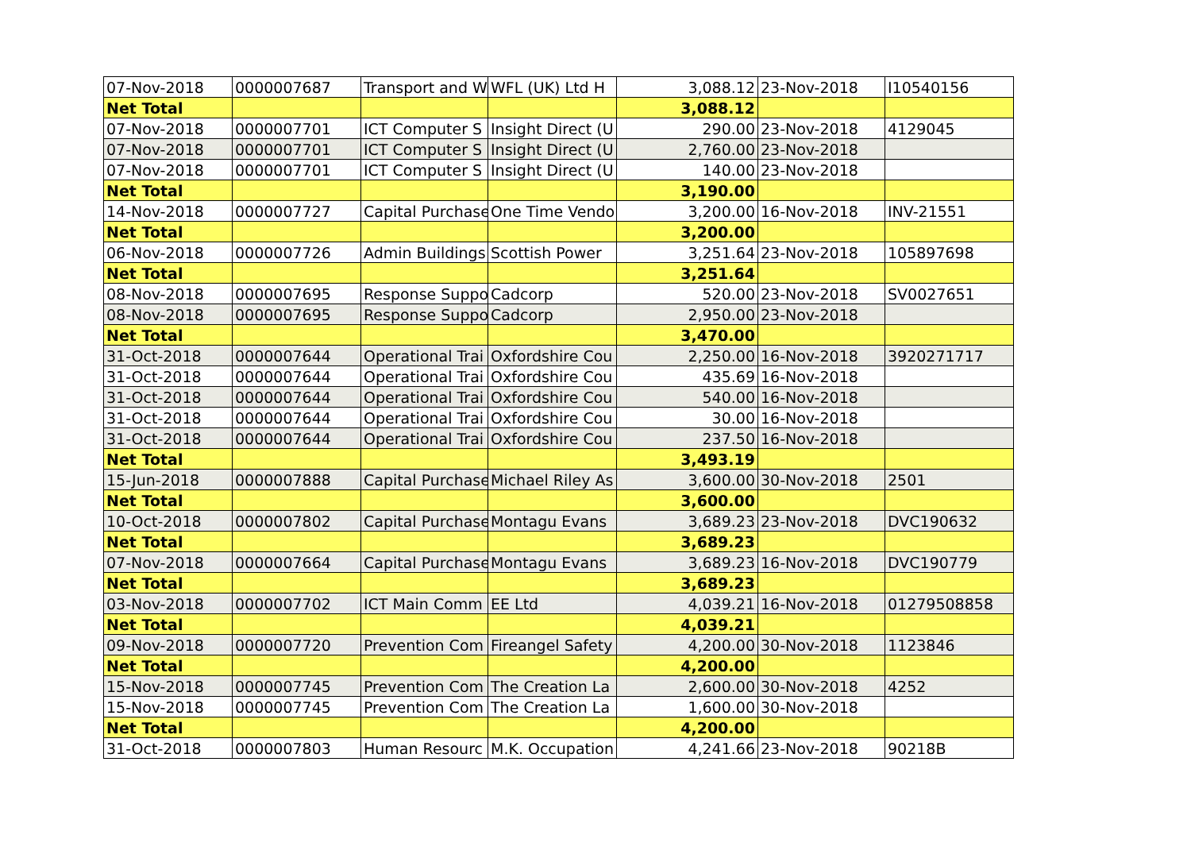| 07-Nov-2018 | 0000007687 | Transport and W | WFL (UK) Ltd H | 3,088.12 | 23-Nov-2018 | I10540156 |
| Net Total | | | | 3,088.12 | | |
| 07-Nov-2018 | 0000007701 | ICT Computer S | Insight Direct (U | 290.00 | 23-Nov-2018 | 4129045 |
| 07-Nov-2018 | 0000007701 | ICT Computer S | Insight Direct (U | 2,760.00 | 23-Nov-2018 | |
| 07-Nov-2018 | 0000007701 | ICT Computer S | Insight Direct (U | 140.00 | 23-Nov-2018 | |
| Net Total | | | | 3,190.00 | | |
| 14-Nov-2018 | 0000007727 | Capital Purchase | One Time Vendo | 3,200.00 | 16-Nov-2018 | INV-21551 |
| Net Total | | | | 3,200.00 | | |
| 06-Nov-2018 | 0000007726 | Admin Buildings | Scottish Power | 3,251.64 | 23-Nov-2018 | 105897698 |
| Net Total | | | | 3,251.64 | | |
| 08-Nov-2018 | 0000007695 | Response Suppo | Cadcorp | 520.00 | 23-Nov-2018 | SV0027651 |
| 08-Nov-2018 | 0000007695 | Response Suppo | Cadcorp | 2,950.00 | 23-Nov-2018 | |
| Net Total | | | | 3,470.00 | | |
| 31-Oct-2018 | 0000007644 | Operational Trai | Oxfordshire Cou | 2,250.00 | 16-Nov-2018 | 3920271717 |
| 31-Oct-2018 | 0000007644 | Operational Trai | Oxfordshire Cou | 435.69 | 16-Nov-2018 | |
| 31-Oct-2018 | 0000007644 | Operational Trai | Oxfordshire Cou | 540.00 | 16-Nov-2018 | |
| 31-Oct-2018 | 0000007644 | Operational Trai | Oxfordshire Cou | 30.00 | 16-Nov-2018 | |
| 31-Oct-2018 | 0000007644 | Operational Trai | Oxfordshire Cou | 237.50 | 16-Nov-2018 | |
| Net Total | | | | 3,493.19 | | |
| 15-Jun-2018 | 0000007888 | Capital Purchase | Michael Riley As | 3,600.00 | 30-Nov-2018 | 2501 |
| Net Total | | | | 3,600.00 | | |
| 10-Oct-2018 | 0000007802 | Capital Purchase | Montagu Evans | 3,689.23 | 23-Nov-2018 | DVC190632 |
| Net Total | | | | 3,689.23 | | |
| 07-Nov-2018 | 0000007664 | Capital Purchase | Montagu Evans | 3,689.23 | 16-Nov-2018 | DVC190779 |
| Net Total | | | | 3,689.23 | | |
| 03-Nov-2018 | 0000007702 | ICT Main Comm | EE Ltd | 4,039.21 | 16-Nov-2018 | 01279508858 |
| Net Total | | | | 4,039.21 | | |
| 09-Nov-2018 | 0000007720 | Prevention Com | Fireangel Safety | 4,200.00 | 30-Nov-2018 | 1123846 |
| Net Total | | | | 4,200.00 | | |
| 15-Nov-2018 | 0000007745 | Prevention Com | The Creation La | 2,600.00 | 30-Nov-2018 | 4252 |
| 15-Nov-2018 | 0000007745 | Prevention Com | The Creation La | 1,600.00 | 30-Nov-2018 | |
| Net Total | | | | 4,200.00 | | |
| 31-Oct-2018 | 0000007803 | Human Resourc | M.K. Occupation | 4,241.66 | 23-Nov-2018 | 90218B |